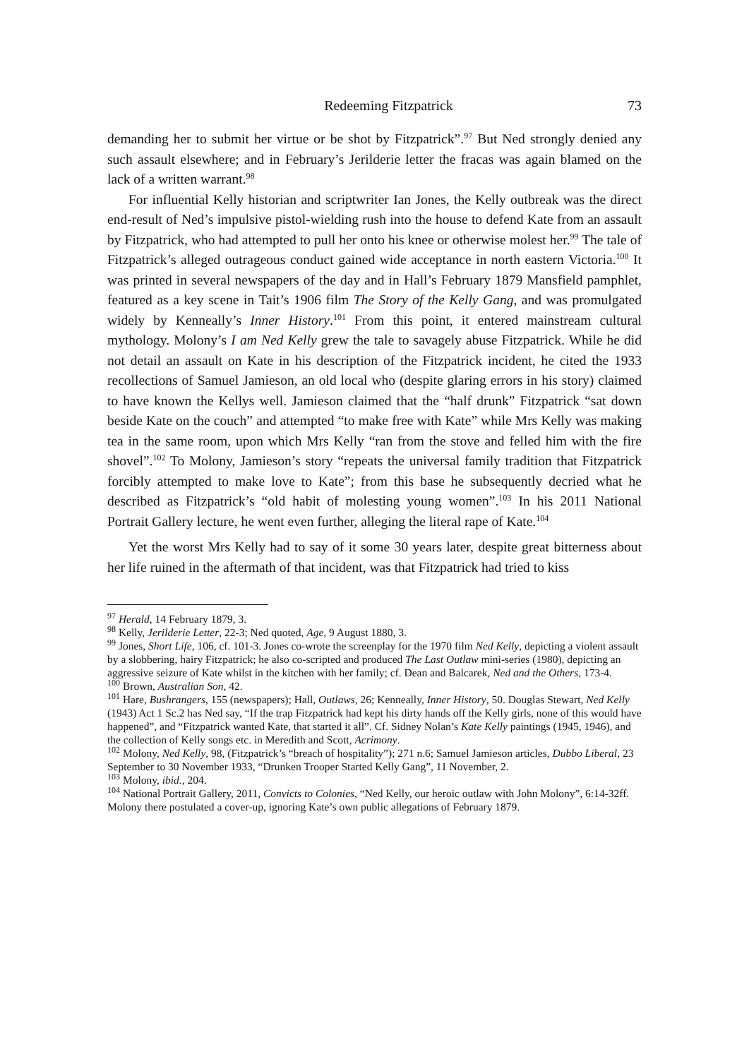Redeeming Fitzpatrick 73
demanding her to submit her virtue or be shot by Fitzpatrick”.<sup>97</sup> But Ned strongly denied any such assault elsewhere; and in February’s Jerilderie letter the fracas was again blamed on the lack of a written warrant.<sup>98</sup>
For influential Kelly historian and scriptwriter Ian Jones, the Kelly outbreak was the direct end-result of Ned’s impulsive pistol-wielding rush into the house to defend Kate from an assault by Fitzpatrick, who had attempted to pull her onto his knee or otherwise molest her.<sup>99</sup> The tale of Fitzpatrick’s alleged outrageous conduct gained wide acceptance in north eastern Victoria.<sup>100</sup> It was printed in several newspapers of the day and in Hall’s February 1879 Mansfield pamphlet, featured as a key scene in Tait’s 1906 film The Story of the Kelly Gang, and was promulgated widely by Kenneally’s Inner History.<sup>101</sup> From this point, it entered mainstream cultural mythology. Molony’s I am Ned Kelly grew the tale to savagely abuse Fitzpatrick. While he did not detail an assault on Kate in his description of the Fitzpatrick incident, he cited the 1933 recollections of Samuel Jamieson, an old local who (despite glaring errors in his story) claimed to have known the Kellys well. Jamieson claimed that the “half drunk” Fitzpatrick “sat down beside Kate on the couch” and attempted “to make free with Kate” while Mrs Kelly was making tea in the same room, upon which Mrs Kelly “ran from the stove and felled him with the fire shovel”.<sup>102</sup> To Molony, Jamieson’s story “repeats the universal family tradition that Fitzpatrick forcibly attempted to make love to Kate”; from this base he subsequently decried what he described as Fitzpatrick’s “old habit of molesting young women”.<sup>103</sup> In his 2011 National Portrait Gallery lecture, he went even further, alleging the literal rape of Kate.<sup>104</sup>
Yet the worst Mrs Kelly had to say of it some 30 years later, despite great bitterness about her life ruined in the aftermath of that incident, was that Fitzpatrick had tried to kiss
<sup>97</sup> Herald, 14 February 1879, 3.
<sup>98</sup> Kelly, Jerilderie Letter, 22-3; Ned quoted, Age, 9 August 1880, 3.
<sup>99</sup> Jones, Short Life, 106, cf. 101-3. Jones co-wrote the screenplay for the 1970 film Ned Kelly, depicting a violent assault by a slobbering, hairy Fitzpatrick; he also co-scripted and produced The Last Outlaw mini-series (1980), depicting an aggressive seizure of Kate whilst in the kitchen with her family; cf. Dean and Balcarek, Ned and the Others, 173-4.
<sup>100</sup> Brown, Australian Son, 42.
<sup>101</sup> Hare, Bushrangers, 155 (newspapers); Hall, Outlaws, 26; Kenneally, Inner History, 50. Douglas Stewart, Ned Kelly (1943) Act 1 Sc.2 has Ned say, “If the trap Fitzpatrick had kept his dirty hands off the Kelly girls, none of this would have happened”, and “Fitzpatrick wanted Kate, that started it all”. Cf. Sidney Nolan’s Kate Kelly paintings (1945, 1946), and the collection of Kelly songs etc. in Meredith and Scott, Acrimony.
<sup>102</sup> Molony, Ned Kelly, 98, (Fitzpatrick’s “breach of hospitality”); 271 n.6; Samuel Jamieson articles, Dubbo Liberal, 23 September to 30 November 1933, “Drunken Trooper Started Kelly Gang”, 11 November, 2.
<sup>103</sup> Molony, ibid., 204.
<sup>104</sup> National Portrait Gallery, 2011, Convicts to Colonies, “Ned Kelly, our heroic outlaw with John Molony”, 6:14-32ff. Molony there postulated a cover-up, ignoring Kate’s own public allegations of February 1879.